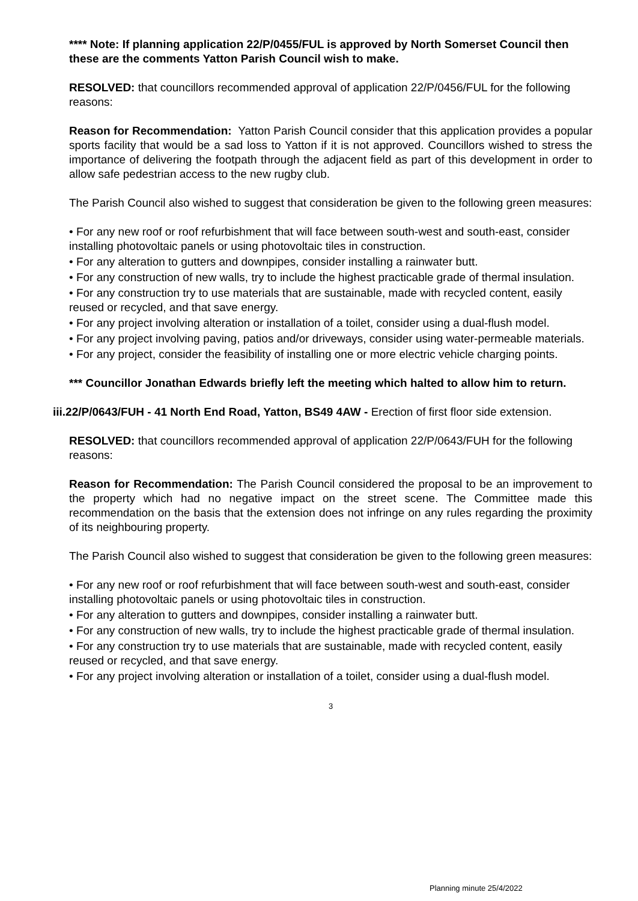**** Note: If planning application 22/P/0455/FUL is approved by North Somerset Council then these are the comments Yatton Parish Council wish to make.
RESOLVED: that councillors recommended approval of application 22/P/0456/FUL for the following reasons:
Reason for Recommendation: Yatton Parish Council consider that this application provides a popular sports facility that would be a sad loss to Yatton if it is not approved. Councillors wished to stress the importance of delivering the footpath through the adjacent field as part of this development in order to allow safe pedestrian access to the new rugby club.
The Parish Council also wished to suggest that consideration be given to the following green measures:
• For any new roof or roof refurbishment that will face between south-west and south-east, consider installing photovoltaic panels or using photovoltaic tiles in construction.
• For any alteration to gutters and downpipes, consider installing a rainwater butt.
• For any construction of new walls, try to include the highest practicable grade of thermal insulation.
• For any construction try to use materials that are sustainable, made with recycled content, easily reused or recycled, and that save energy.
• For any project involving alteration or installation of a toilet, consider using a dual-flush model.
• For any project involving paving, patios and/or driveways, consider using water-permeable materials.
• For any project, consider the feasibility of installing one or more electric vehicle charging points.
*** Councillor Jonathan Edwards briefly left the meeting which halted to allow him to return.
iii.22/P/0643/FUH - 41 North End Road, Yatton, BS49 4AW - Erection of first floor side extension.
RESOLVED: that councillors recommended approval of application 22/P/0643/FUH for the following reasons:
Reason for Recommendation: The Parish Council considered the proposal to be an improvement to the property which had no negative impact on the street scene. The Committee made this recommendation on the basis that the extension does not infringe on any rules regarding the proximity of its neighbouring property.
The Parish Council also wished to suggest that consideration be given to the following green measures:
• For any new roof or roof refurbishment that will face between south-west and south-east, consider installing photovoltaic panels or using photovoltaic tiles in construction.
• For any alteration to gutters and downpipes, consider installing a rainwater butt.
• For any construction of new walls, try to include the highest practicable grade of thermal insulation.
• For any construction try to use materials that are sustainable, made with recycled content, easily reused or recycled, and that save energy.
• For any project involving alteration or installation of a toilet, consider using a dual-flush model.
3
Planning minute 25/4/2022